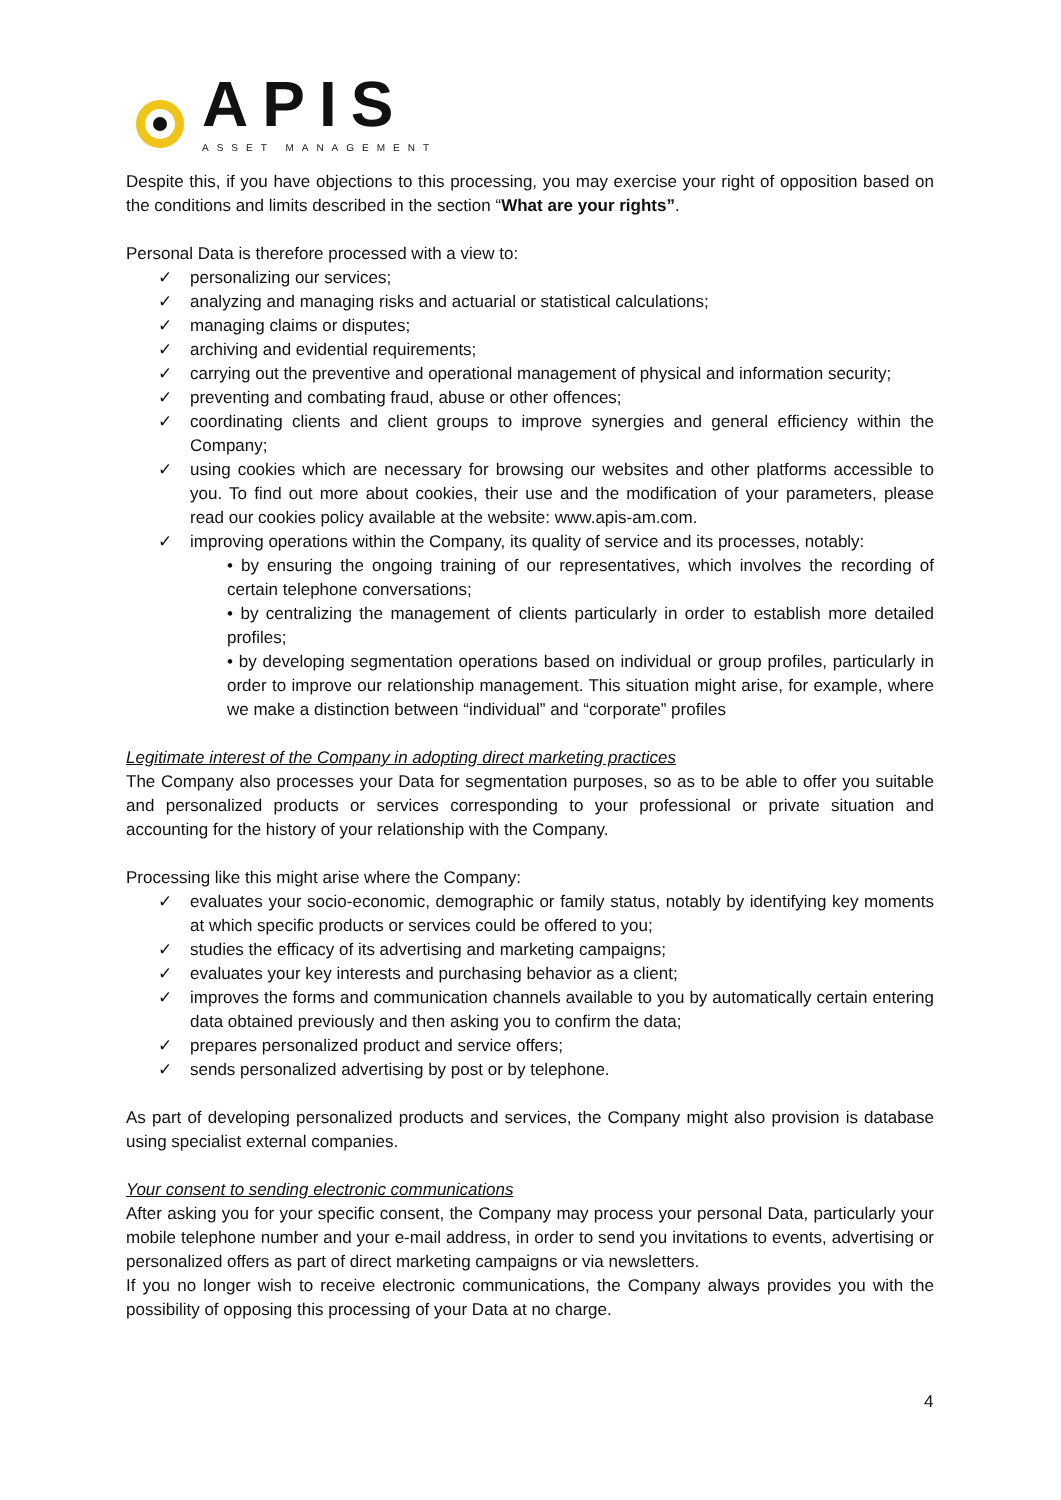APIS
ASSET MANAGEMENT
Despite this, if you have objections to this processing, you may exercise your right of opposition based on the conditions and limits described in the section “What are your rights”.
Personal Data is therefore processed with a view to:
✓ personalizing our services;
✓ analyzing and managing risks and actuarial or statistical calculations;
✓ managing claims or disputes;
✓ archiving and evidential requirements;
✓ carrying out the preventive and operational management of physical and information security;
✓ preventing and combating fraud, abuse or other offences;
✓ coordinating clients and client groups to improve synergies and general efficiency within the Company;
✓ using cookies which are necessary for browsing our websites and other platforms accessible to you. To find out more about cookies, their use and the modification of your parameters, please read our cookies policy available at the website: www.apis-am.com.
✓ improving operations within the Company, its quality of service and its processes, notably:
• by ensuring the ongoing training of our representatives, which involves the recording of certain telephone conversations;
• by centralizing the management of clients particularly in order to establish more detailed profiles;
• by developing segmentation operations based on individual or group profiles, particularly in order to improve our relationship management. This situation might arise, for example, where we make a distinction between “individual” and “corporate” profiles
Legitimate interest of the Company in adopting direct marketing practices
The Company also processes your Data for segmentation purposes, so as to be able to offer you suitable and personalized products or services corresponding to your professional or private situation and accounting for the history of your relationship with the Company.
Processing like this might arise where the Company:
✓ evaluates your socio-economic, demographic or family status, notably by identifying key moments at which specific products or services could be offered to you;
✓ studies the efficacy of its advertising and marketing campaigns;
✓ evaluates your key interests and purchasing behavior as a client;
✓ improves the forms and communication channels available to you by automatically certain entering data obtained previously and then asking you to confirm the data;
✓ prepares personalized product and service offers;
✓ sends personalized advertising by post or by telephone.
As part of developing personalized products and services, the Company might also provision is database using specialist external companies.
Your consent to sending electronic communications
After asking you for your specific consent, the Company may process your personal Data, particularly your mobile telephone number and your e-mail address, in order to send you invitations to events, advertising or personalized offers as part of direct marketing campaigns or via newsletters.
If you no longer wish to receive electronic communications, the Company always provides you with the possibility of opposing this processing of your Data at no charge.
4